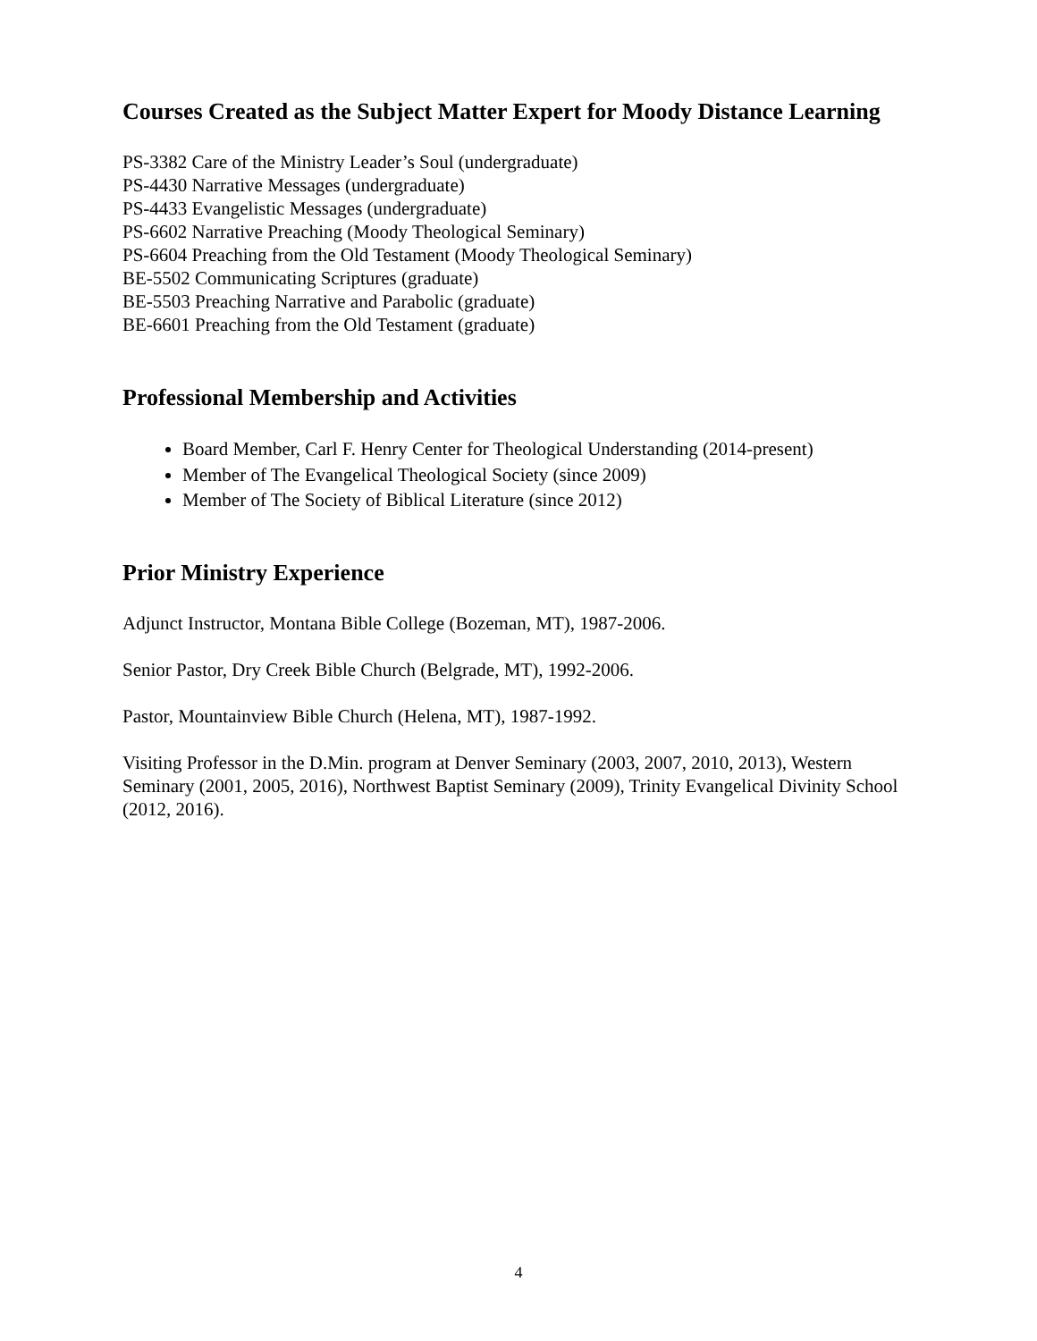Courses Created as the Subject Matter Expert for Moody Distance Learning
PS-3382 Care of the Ministry Leader’s Soul (undergraduate)
PS-4430 Narrative Messages (undergraduate)
PS-4433 Evangelistic Messages (undergraduate)
PS-6602 Narrative Preaching (Moody Theological Seminary)
PS-6604 Preaching from the Old Testament (Moody Theological Seminary)
BE-5502 Communicating Scriptures (graduate)
BE-5503 Preaching Narrative and Parabolic (graduate)
BE-6601 Preaching from the Old Testament (graduate)
Professional Membership and Activities
Board Member, Carl F. Henry Center for Theological Understanding (2014-present)
Member of The Evangelical Theological Society (since 2009)
Member of The Society of Biblical Literature (since 2012)
Prior Ministry Experience
Adjunct Instructor, Montana Bible College (Bozeman, MT), 1987-2006.
Senior Pastor, Dry Creek Bible Church (Belgrade, MT), 1992-2006.
Pastor, Mountainview Bible Church (Helena, MT), 1987-1992.
Visiting Professor in the D.Min. program at Denver Seminary (2003, 2007, 2010, 2013), Western Seminary (2001, 2005, 2016), Northwest Baptist Seminary (2009), Trinity Evangelical Divinity School (2012, 2016).
4